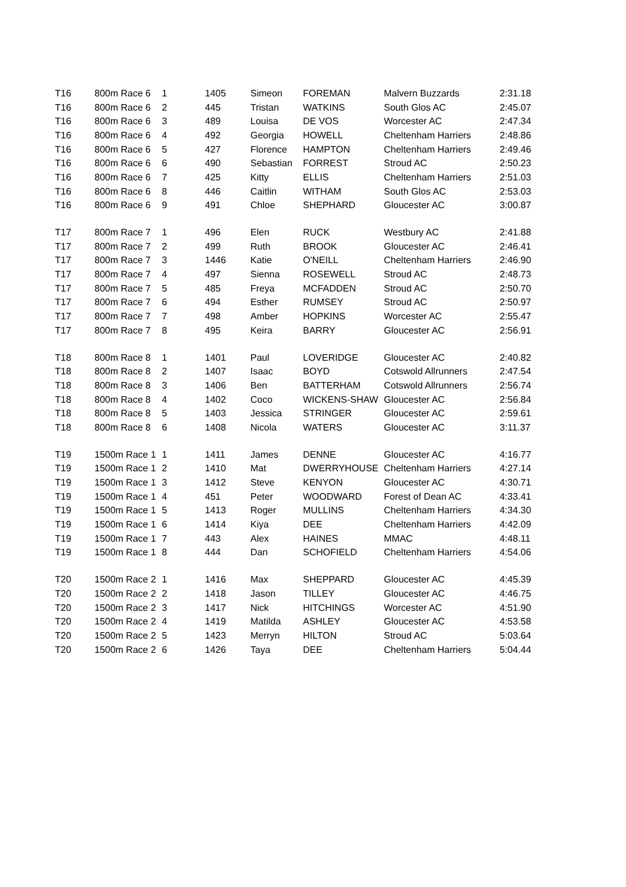| T16 | 800m Race 6 | 1 | 1405 | Simeon | FOREMAN | Malvern Buzzards | 2:31.18 |
| T16 | 800m Race 6 | 2 | 445 | Tristan | WATKINS | South Glos AC | 2:45.07 |
| T16 | 800m Race 6 | 3 | 489 | Louisa | DE VOS | Worcester AC | 2:47.34 |
| T16 | 800m Race 6 | 4 | 492 | Georgia | HOWELL | Cheltenham Harriers | 2:48.86 |
| T16 | 800m Race 6 | 5 | 427 | Florence | HAMPTON | Cheltenham Harriers | 2:49.46 |
| T16 | 800m Race 6 | 6 | 490 | Sebastian | FORREST | Stroud AC | 2:50.23 |
| T16 | 800m Race 6 | 7 | 425 | Kitty | ELLIS | Cheltenham Harriers | 2:51.03 |
| T16 | 800m Race 6 | 8 | 446 | Caitlin | WITHAM | South Glos AC | 2:53.03 |
| T16 | 800m Race 6 | 9 | 491 | Chloe | SHEPHARD | Gloucester AC | 3:00.87 |
| T17 | 800m Race 7 | 1 | 496 | Elen | RUCK | Westbury AC | 2:41.88 |
| T17 | 800m Race 7 | 2 | 499 | Ruth | BROOK | Gloucester AC | 2:46.41 |
| T17 | 800m Race 7 | 3 | 1446 | Katie | O'NEILL | Cheltenham Harriers | 2:46.90 |
| T17 | 800m Race 7 | 4 | 497 | Sienna | ROSEWELL | Stroud AC | 2:48.73 |
| T17 | 800m Race 7 | 5 | 485 | Freya | MCFADDEN | Stroud AC | 2:50.70 |
| T17 | 800m Race 7 | 6 | 494 | Esther | RUMSEY | Stroud AC | 2:50.97 |
| T17 | 800m Race 7 | 7 | 498 | Amber | HOPKINS | Worcester AC | 2:55.47 |
| T17 | 800m Race 7 | 8 | 495 | Keira | BARRY | Gloucester AC | 2:56.91 |
| T18 | 800m Race 8 | 1 | 1401 | Paul | LOVERIDGE | Gloucester AC | 2:40.82 |
| T18 | 800m Race 8 | 2 | 1407 | Isaac | BOYD | Cotswold Allrunners | 2:47.54 |
| T18 | 800m Race 8 | 3 | 1406 | Ben | BATTERHAM | Cotswold Allrunners | 2:56.74 |
| T18 | 800m Race 8 | 4 | 1402 | Coco | WICKENS-SHAW | Gloucester AC | 2:56.84 |
| T18 | 800m Race 8 | 5 | 1403 | Jessica | STRINGER | Gloucester AC | 2:59.61 |
| T18 | 800m Race 8 | 6 | 1408 | Nicola | WATERS | Gloucester AC | 3:11.37 |
| T19 | 1500m Race 1 | 1 | 1411 | James | DENNE | Gloucester AC | 4:16.77 |
| T19 | 1500m Race 1 | 2 | 1410 | Mat | DWERRYHOUSE | Cheltenham Harriers | 4:27.14 |
| T19 | 1500m Race 1 | 3 | 1412 | Steve | KENYON | Gloucester AC | 4:30.71 |
| T19 | 1500m Race 1 | 4 | 451 | Peter | WOODWARD | Forest of Dean AC | 4:33.41 |
| T19 | 1500m Race 1 | 5 | 1413 | Roger | MULLINS | Cheltenham Harriers | 4:34.30 |
| T19 | 1500m Race 1 | 6 | 1414 | Kiya | DEE | Cheltenham Harriers | 4:42.09 |
| T19 | 1500m Race 1 | 7 | 443 | Alex | HAINES | MMAC | 4:48.11 |
| T19 | 1500m Race 1 | 8 | 444 | Dan | SCHOFIELD | Cheltenham Harriers | 4:54.06 |
| T20 | 1500m Race 2 | 1 | 1416 | Max | SHEPPARD | Gloucester AC | 4:45.39 |
| T20 | 1500m Race 2 | 2 | 1418 | Jason | TILLEY | Gloucester AC | 4:46.75 |
| T20 | 1500m Race 2 | 3 | 1417 | Nick | HITCHINGS | Worcester AC | 4:51.90 |
| T20 | 1500m Race 2 | 4 | 1419 | Matilda | ASHLEY | Gloucester AC | 4:53.58 |
| T20 | 1500m Race 2 | 5 | 1423 | Merryn | HILTON | Stroud AC | 5:03.64 |
| T20 | 1500m Race 2 | 6 | 1426 | Taya | DEE | Cheltenham Harriers | 5:04.44 |